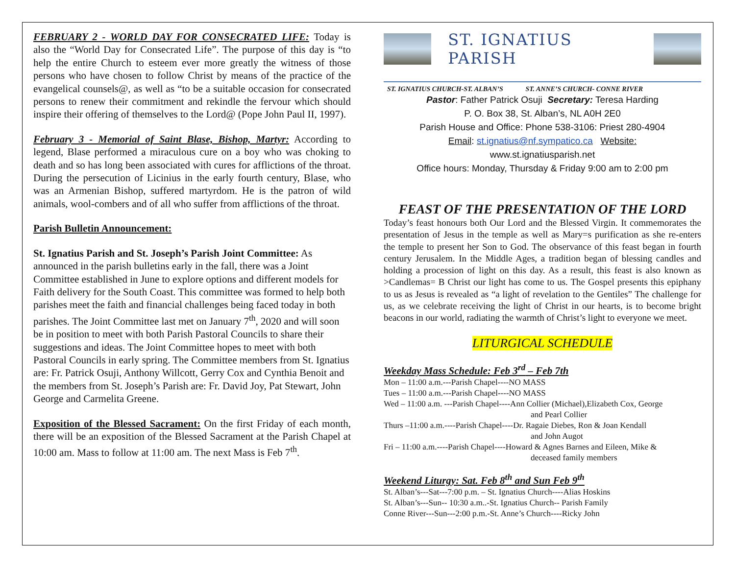FEBRUARY 2 - WORLD DAY FOR CONSECRATED LIFE: Today is also the “World Day for Consecrated Life”. The purpose of this day is “to help the entire Church to esteem ever more greatly the witness of those persons who have chosen to follow Christ by means of the practice of the evangelical counsels@, as well as “to be a suitable occasion for consecrated persons to renew their commitment and rekindle the fervour which should inspire their offering of themselves to the Lord@ (Pope John Paul II, 1997).
February 3 - Memorial of Saint Blase, Bishop, Martyr: According to legend, Blase performed a miraculous cure on a boy who was choking to death and so has long been associated with cures for afflictions of the throat. During the persecution of Licinius in the early fourth century, Blase, who was an Armenian Bishop, suffered martyrdom. He is the patron of wild animals, wool-combers and of all who suffer from afflictions of the throat.
Parish Bulletin Announcement:
St. Ignatius Parish and St. Joseph’s Parish Joint Committee: As announced in the parish bulletins early in the fall, there was a Joint Committee established in June to explore options and different models for Faith delivery for the South Coast. This committee was formed to help both parishes meet the faith and financial challenges being faced today in both parishes. The Joint Committee last met on January 7<sup>th</sup>, 2020 and will soon be in position to meet with both Parish Pastoral Councils to share their suggestions and ideas. The Joint Committee hopes to meet with both Pastoral Councils in early spring. The Committee members from St. Ignatius are: Fr. Patrick Osuji, Anthony Willcott, Gerry Cox and Cynthia Benoit and the members from St. Joseph’s Parish are: Fr. David Joy, Pat Stewart, John George and Carmelita Greene.
Exposition of the Blessed Sacrament: On the first Friday of each month, there will be an exposition of the Blessed Sacrament at the Parish Chapel at 10:00 am. Mass to follow at 11:00 am. The next Mass is Feb 7<sup>th</sup>.
ST. IGNATIUS PARISH
ST. IGNATIUS CHURCH-ST. ALBAN’S ST. ANNE’S CHURCH- CONNE RIVER
Pastor: Father Patrick Osuji Secretary: Teresa Harding
P. O. Box 38, St. Alban’s, NL A0H 2E0
Parish House and Office: Phone 538-3106: Priest 280-4904
Email: st.ignatius@nf.sympatico.ca Website:
www.st.ignatiusparish.net
Office hours: Monday, Thursday & Friday 9:00 am to 2:00 pm
FEAST OF THE PRESENTATION OF THE LORD
Today’s feast honours both Our Lord and the Blessed Virgin. It commemorates the presentation of Jesus in the temple as well as Mary=s purification as she re-enters the temple to present her Son to God. The observance of this feast began in fourth century Jerusalem. In the Middle Ages, a tradition began of blessing candles and holding a procession of light on this day. As a result, this feast is also known as >Candlemas= B Christ our light has come to us. The Gospel presents this epiphany to us as Jesus is revealed as “a light of revelation to the Gentiles” The challenge for us, as we celebrate receiving the light of Christ in our hearts, is to become bright beacons in our world, radiating the warmth of Christ’s light to everyone we meet.
LITURGICAL SCHEDULE
Weekday Mass Schedule: Feb 3<sup>rd</sup> – Feb 7th
Mon – 11:00 a.m.---Parish Chapel----NO MASS
Tues – 11:00 a.m.---Parish Chapel----NO MASS
Wed – 11:00 a.m. ---Parish Chapel----Ann Collier (Michael),Elizabeth Cox, George
and Pearl Collier
Thurs –11:00 a.m.----Parish Chapel----Dr. Ragaie Diebes, Ron & Joan Kendall
and John Augot
Fri – 11:00 a.m.----Parish Chapel----Howard & Agnes Barnes and Eileen, Mike &
deceased family members
Weekend Liturgy: Sat. Feb 8<sup>th</sup> and Sun Feb 9<sup>th</sup>
St. Alban’s---Sat---7:00 p.m. – St. Ignatius Church----Alias Hoskins
St. Alban’s---Sun-- 10:30 a.m..-St. Ignatius Church-- Parish Family
Conne River---Sun---2:00 p.m.-St. Anne’s Church----Ricky John